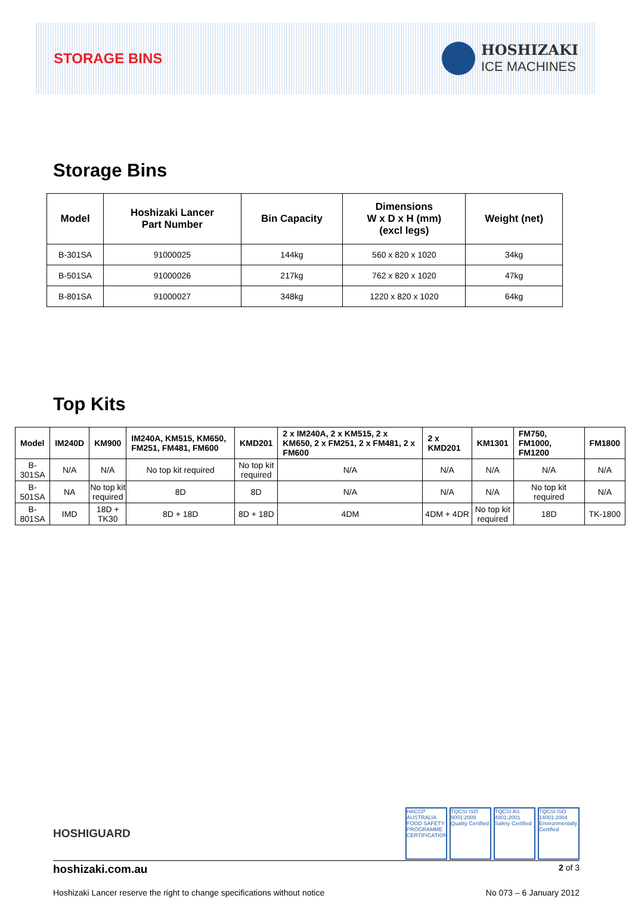STORAGE BINS
HOSHIZAKI
ICE MACHINES
Storage Bins
| Model | Hoshizaki Lancer Part Number | Bin Capacity | Dimensions W x D x H (mm) (excl legs) | Weight (net) |
| --- | --- | --- | --- | --- |
| B-301SA | 91000025 | 144kg | 560 x 820 x 1020 | 34kg |
| B-501SA | 91000026 | 217kg | 762 x 820 x 1020 | 47kg |
| B-801SA | 91000027 | 348kg | 1220 x 820 x 1020 | 64kg |
Top Kits
| Model | IM240D | KM900 | IM240A, KM515, KM650, FM251, FM481, FM600 | KMD201 | 2 x IM240A, 2 x KM515, 2 x KM650, 2 x FM251, 2 x FM481, 2 x FM600 | 2 x KMD201 | KM1301 | FM750, FM1000, FM1200 | FM1800 |
| --- | --- | --- | --- | --- | --- | --- | --- | --- | --- |
| B-301SA | N/A | N/A | No top kit required | No top kit required | N/A | N/A | N/A | N/A | N/A |
| B-501SA | NA | No top kit required | 8D | 8D | N/A | N/A | N/A | No top kit required | N/A |
| B-801SA | IMD | 18D + TK30 | 8D + 18D | 8D + 18D | 4DM | 4DM + 4DR | No top kit required | 18D | TK-1800 |
HOSHIGUARD
HACCP AUSTRALIA FOOD SAFETY PROGRAMME CERTIFICATION
TQCSI ISO 9001:2008 Quality Certified
TQCSI AS 4801:2001 Safety Certified
TQCSI ISO 14001:2004 Environmentally Certified
hoshizaki.com.au 2 of 3
Hoshizaki Lancer reserve the right to change specifications without notice No 073 – 6 January 2012